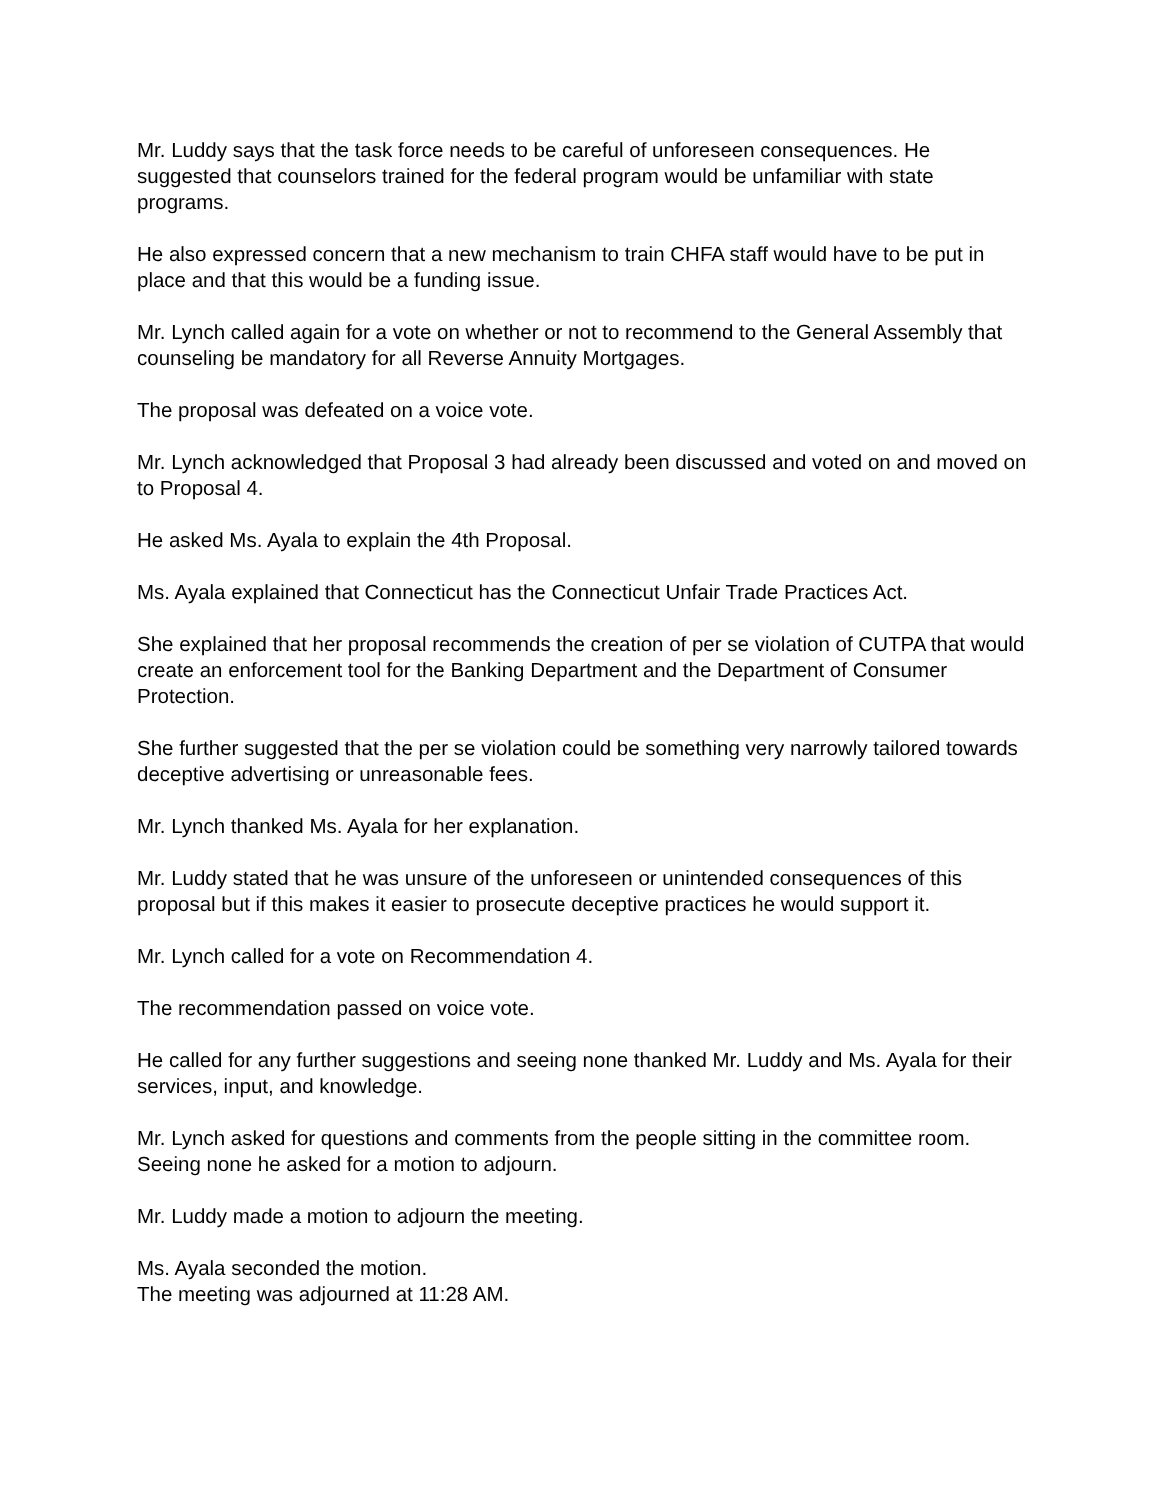Mr. Luddy says that the task force needs to be careful of unforeseen consequences. He suggested that counselors trained for the federal program would be unfamiliar with state programs.
He also expressed concern that a new mechanism to train CHFA staff would have to be put in place and that this would be a funding issue.
Mr. Lynch called again for a vote on whether or not to recommend to the General Assembly that counseling be mandatory for all Reverse Annuity Mortgages.
The proposal was defeated on a voice vote.
Mr. Lynch acknowledged that Proposal 3 had already been discussed and voted on and moved on to Proposal 4.
He asked Ms. Ayala to explain the 4th Proposal.
Ms. Ayala explained that Connecticut has the Connecticut Unfair Trade Practices Act.
She explained that her proposal recommends the creation of per se violation of CUTPA that would create an enforcement tool for the Banking Department and the Department of Consumer Protection.
She further suggested that the per se violation could be something very narrowly tailored towards deceptive advertising or unreasonable fees.
Mr. Lynch thanked Ms. Ayala for her explanation.
Mr. Luddy stated that he was unsure of the unforeseen or unintended consequences of this proposal but if this makes it easier to prosecute deceptive practices he would support it.
Mr. Lynch called for a vote on Recommendation 4.
The recommendation passed on voice vote.
He called for any further suggestions and seeing none thanked Mr. Luddy and Ms. Ayala for their services, input, and knowledge.
Mr. Lynch asked for questions and comments from the people sitting in the committee room. Seeing none he asked for a motion to adjourn.
Mr. Luddy made a motion to adjourn the meeting.
Ms. Ayala seconded the motion.
The meeting was adjourned at 11:28 AM.